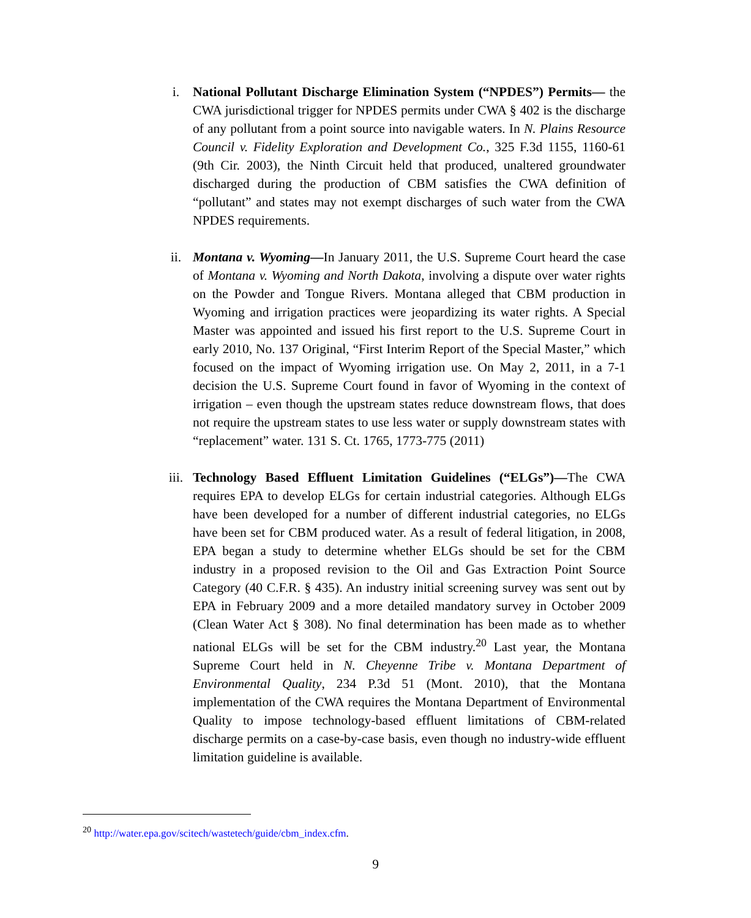i. National Pollutant Discharge Elimination System (“NPDES”) Permits— the CWA jurisdictional trigger for NPDES permits under CWA § 402 is the discharge of any pollutant from a point source into navigable waters. In N. Plains Resource Council v. Fidelity Exploration and Development Co., 325 F.3d 1155, 1160-61 (9th Cir. 2003), the Ninth Circuit held that produced, unaltered groundwater discharged during the production of CBM satisfies the CWA definition of “pollutant” and states may not exempt discharges of such water from the CWA NPDES requirements.
ii. Montana v. Wyoming—In January 2011, the U.S. Supreme Court heard the case of Montana v. Wyoming and North Dakota, involving a dispute over water rights on the Powder and Tongue Rivers. Montana alleged that CBM production in Wyoming and irrigation practices were jeopardizing its water rights. A Special Master was appointed and issued his first report to the U.S. Supreme Court in early 2010, No. 137 Original, “First Interim Report of the Special Master,” which focused on the impact of Wyoming irrigation use. On May 2, 2011, in a 7-1 decision the U.S. Supreme Court found in favor of Wyoming in the context of irrigation – even though the upstream states reduce downstream flows, that does not require the upstream states to use less water or supply downstream states with “replacement” water. 131 S. Ct. 1765, 1773-775 (2011)
iii. Technology Based Effluent Limitation Guidelines (“ELGs”)—The CWA requires EPA to develop ELGs for certain industrial categories. Although ELGs have been developed for a number of different industrial categories, no ELGs have been set for CBM produced water. As a result of federal litigation, in 2008, EPA began a study to determine whether ELGs should be set for the CBM industry in a proposed revision to the Oil and Gas Extraction Point Source Category (40 C.F.R. § 435). An industry initial screening survey was sent out by EPA in February 2009 and a more detailed mandatory survey in October 2009 (Clean Water Act § 308). No final determination has been made as to whether national ELGs will be set for the CBM industry.<sup>20</sup> Last year, the Montana Supreme Court held in N. Cheyenne Tribe v. Montana Department of Environmental Quality, 234 P.3d 51 (Mont. 2010), that the Montana implementation of the CWA requires the Montana Department of Environmental Quality to impose technology-based effluent limitations of CBM-related discharge permits on a case-by-case basis, even though no industry-wide effluent limitation guideline is available.
<sup>20</sup> http://water.epa.gov/scitech/wastetech/guide/cbm_index.cfm.
9